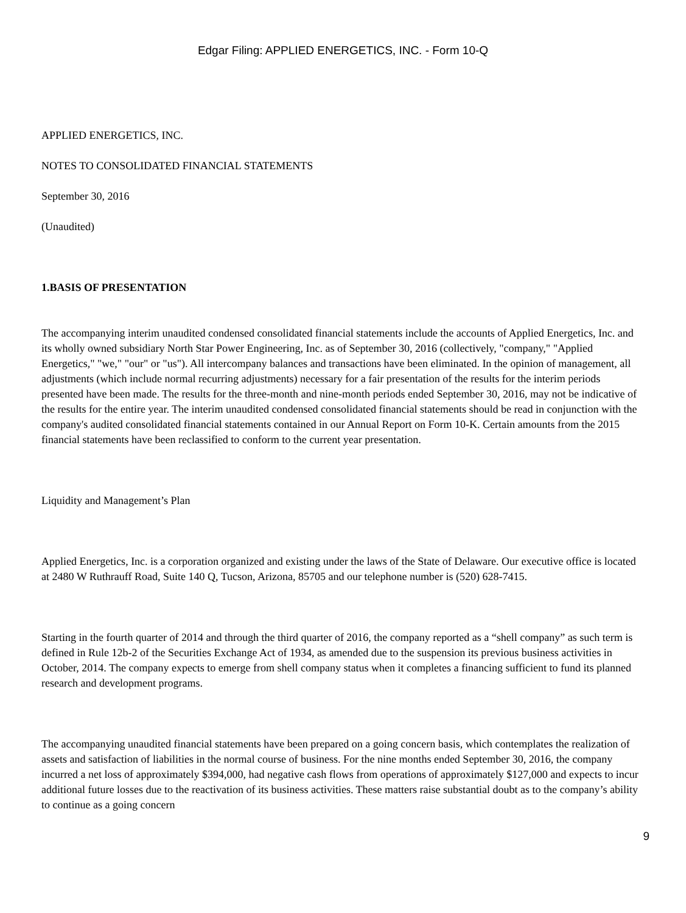Edgar Filing: APPLIED ENERGETICS, INC. - Form 10-Q
APPLIED ENERGETICS, INC.
NOTES TO CONSOLIDATED FINANCIAL STATEMENTS
September 30, 2016
(Unaudited)
1.BASIS OF PRESENTATION
The accompanying interim unaudited condensed consolidated financial statements include the accounts of Applied Energetics, Inc. and its wholly owned subsidiary North Star Power Engineering, Inc. as of September 30, 2016 (collectively, "company," "Applied Energetics," "we," "our" or "us"). All intercompany balances and transactions have been eliminated. In the opinion of management, all adjustments (which include normal recurring adjustments) necessary for a fair presentation of the results for the interim periods presented have been made. The results for the three-month and nine-month periods ended September 30, 2016, may not be indicative of the results for the entire year. The interim unaudited condensed consolidated financial statements should be read in conjunction with the company's audited consolidated financial statements contained in our Annual Report on Form 10-K. Certain amounts from the 2015 financial statements have been reclassified to conform to the current year presentation.
Liquidity and Management’s Plan
Applied Energetics, Inc. is a corporation organized and existing under the laws of the State of Delaware. Our executive office is located at 2480 W Ruthrauff Road, Suite 140 Q, Tucson, Arizona, 85705 and our telephone number is (520) 628-7415.
Starting in the fourth quarter of 2014 and through the third quarter of 2016, the company reported as a “shell company” as such term is defined in Rule 12b-2 of the Securities Exchange Act of 1934, as amended due to the suspension its previous business activities in October, 2014. The company expects to emerge from shell company status when it completes a financing sufficient to fund its planned research and development programs.
The accompanying unaudited financial statements have been prepared on a going concern basis, which contemplates the realization of assets and satisfaction of liabilities in the normal course of business. For the nine months ended September 30, 2016, the company incurred a net loss of approximately $394,000, had negative cash flows from operations of approximately $127,000 and expects to incur additional future losses due to the reactivation of its business activities. These matters raise substantial doubt as to the company’s ability to continue as a going concern
9